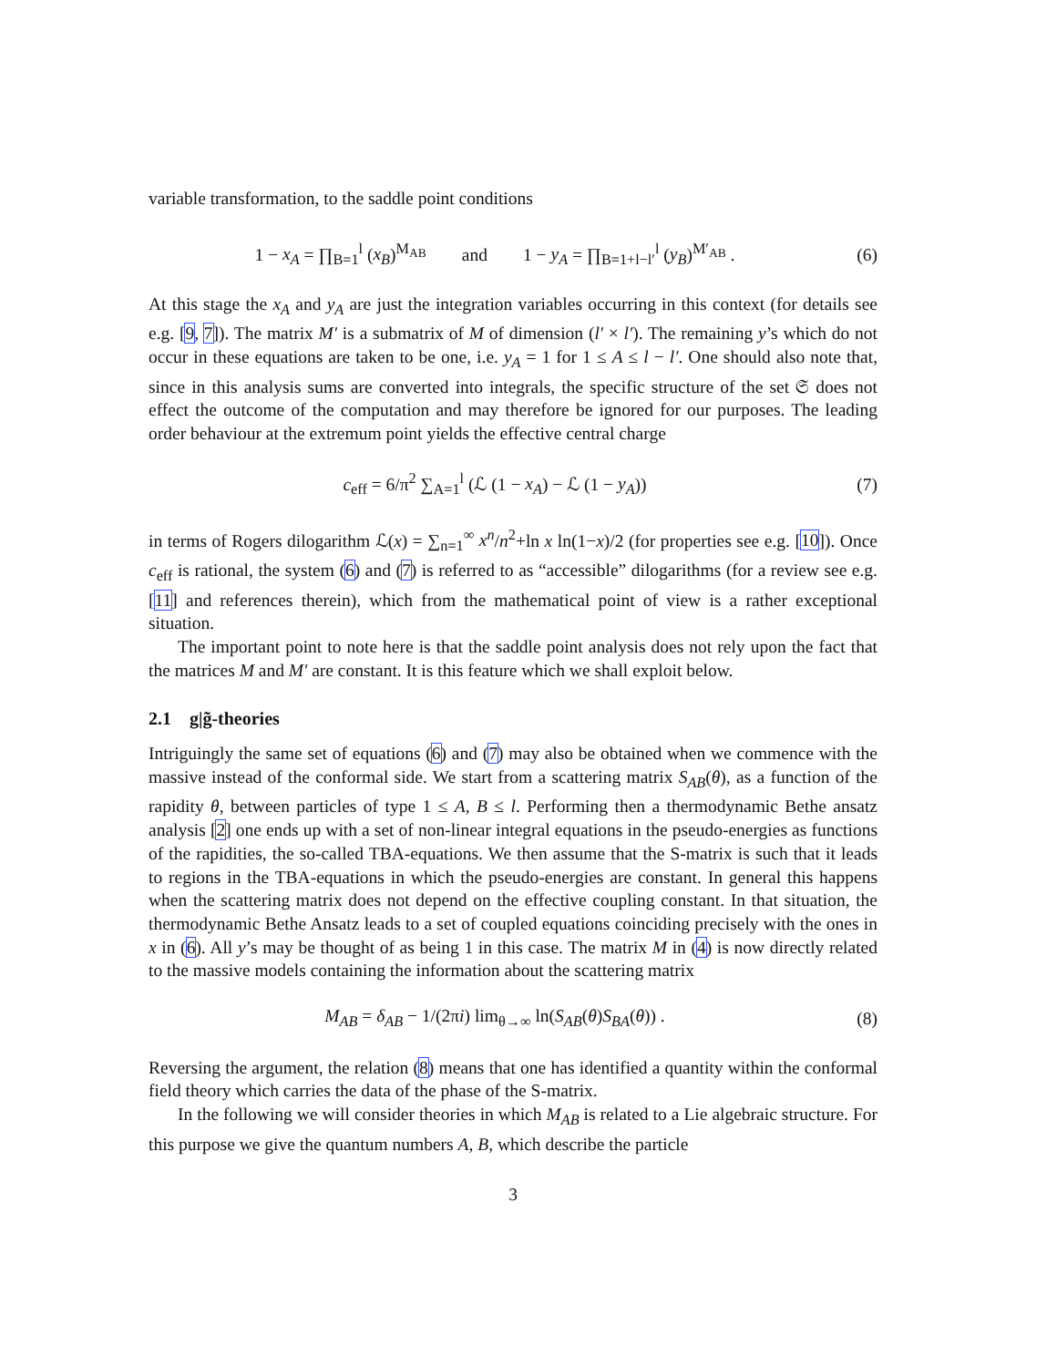variable transformation, to the saddle point conditions
1 − x<sub>A</sub> = ∏<sub>B=1</sub><sup>l</sup> (x<sub>B</sub>)<sup>M<sub>AB</sub></sup> and 1 − y<sub>A</sub> = ∏<sub>B=1+l−l′</sub><sup>l</sup> (y<sub>B</sub>)<sup>M′<sub>AB</sub></sup> .
(6)
At this stage the x<sub>A</sub> and y<sub>A</sub> are just the integration variables occurring in this context (for details see e.g. [9, 7]). The matrix M′ is a submatrix of M of dimension (l′ × l′). The remaining y’s which do not occur in these equations are taken to be one, i.e. y<sub>A</sub> = 1 for 1 ≤ A ≤ l − l′. One should also note that, since in this analysis sums are converted into integrals, the specific structure of the set 𝔖 does not effect the outcome of the computation and may therefore be ignored for our purposes. The leading order behaviour at the extremum point yields the effective central charge
c<sub>eff</sub> = 6/π<sup>2</sup> ∑<sub>A=1</sub><sup>l</sup> (ℒ (1 − x<sub>A</sub>) − ℒ (1 − y<sub>A</sub>))
(7)
in terms of Rogers dilogarithm ℒ(x) = ∑<sub>n=1</sub><sup>∞</sup> x<sup>n</sup>/n<sup>2</sup>+ln x ln(1−x)/2 (for properties see e.g. [10]). Once c<sub>eff</sub> is rational, the system (6) and (7) is referred to as “accessible” dilogarithms (for a review see e.g. [11] and references therein), which from the mathematical point of view is a rather exceptional situation.
The important point to note here is that the saddle point analysis does not rely upon the fact that the matrices M and M′ are constant. It is this feature which we shall exploit below.
2.1 g|g̃-theories
Intriguingly the same set of equations (6) and (7) may also be obtained when we commence with the massive instead of the conformal side. We start from a scattering matrix S<sub>AB</sub>(θ), as a function of the rapidity θ, between particles of type 1 ≤ A, B ≤ l. Performing then a thermodynamic Bethe ansatz analysis [2] one ends up with a set of non-linear integral equations in the pseudo-energies as functions of the rapidities, the so-called TBA-equations. We then assume that the S-matrix is such that it leads to regions in the TBA-equations in which the pseudo-energies are constant. In general this happens when the scattering matrix does not depend on the effective coupling constant. In that situation, the thermodynamic Bethe Ansatz leads to a set of coupled equations coinciding precisely with the ones in x in (6). All y’s may be thought of as being 1 in this case. The matrix M in (4) is now directly related to the massive models containing the information about the scattering matrix
M<sub>AB</sub> = δ<sub>AB</sub> − 1/(2πi) lim<sub>θ→∞</sub> ln(S<sub>AB</sub>(θ)S<sub>BA</sub>(θ)) .
(8)
Reversing the argument, the relation (8) means that one has identified a quantity within the conformal field theory which carries the data of the phase of the S-matrix.
In the following we will consider theories in which M<sub>AB</sub> is related to a Lie algebraic structure. For this purpose we give the quantum numbers A, B, which describe the particle
3